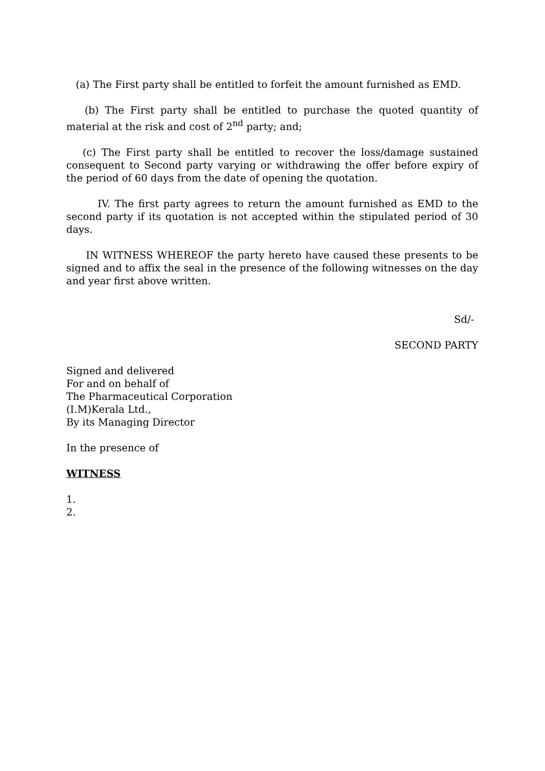(a) The First party shall be entitled to forfeit the amount furnished as EMD.
(b) The First party shall be entitled to purchase the quoted quantity of material at the risk and cost of 2<sup>nd</sup> party; and;
(c) The First party shall be entitled to recover the loss/damage sustained consequent to Second party varying or withdrawing the offer before expiry of the period of 60 days from the date of opening the quotation.
IV. The first party agrees to return the amount furnished as EMD to the second party if its quotation is not accepted within the stipulated period of 30 days.
IN WITNESS WHEREOF the party hereto have caused these presents to be signed and to affix the seal in the presence of the following witnesses on the day and year first above written.
Sd/-
SECOND PARTY
Signed and delivered
For and on behalf of
The Pharmaceutical Corporation
(I.M)Kerala Ltd.,
By its Managing Director
In the presence of
WITNESS
1.
2.